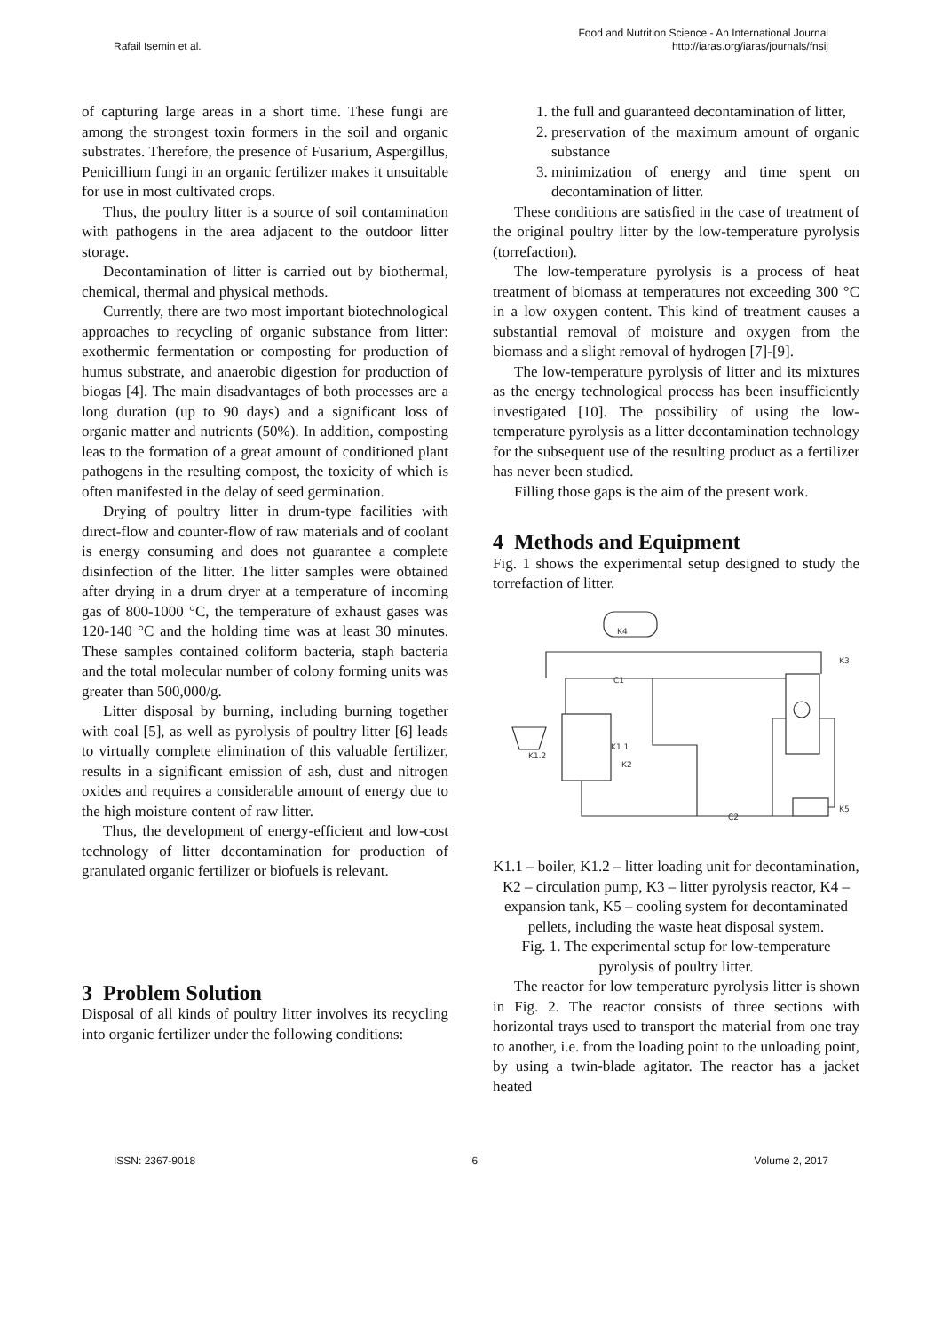Rafail Isemin et al. Food and Nutrition Science - An International Journal
http://iaras.org/iaras/journals/fnsij
of capturing large areas in a short time. These fungi are among the strongest toxin formers in the soil and organic substrates. Therefore, the presence of Fusarium, Aspergillus, Penicillium fungi in an organic fertilizer makes it unsuitable for use in most cultivated crops.
Thus, the poultry litter is a source of soil contamination with pathogens in the area adjacent to the outdoor litter storage.
Decontamination of litter is carried out by biothermal, chemical, thermal and physical methods.
Currently, there are two most important biotechnological approaches to recycling of organic substance from litter: exothermic fermentation or composting for production of humus substrate, and anaerobic digestion for production of biogas [4]. The main disadvantages of both processes are a long duration (up to 90 days) and a significant loss of organic matter and nutrients (50%). In addition, composting leas to the formation of a great amount of conditioned plant pathogens in the resulting compost, the toxicity of which is often manifested in the delay of seed germination.
Drying of poultry litter in drum-type facilities with direct-flow and counter-flow of raw materials and of coolant is energy consuming and does not guarantee a complete disinfection of the litter. The litter samples were obtained after drying in a drum dryer at a temperature of incoming gas of 800-1000 °C, the temperature of exhaust gases was 120-140 °C and the holding time was at least 30 minutes. These samples contained coliform bacteria, staph bacteria and the total molecular number of colony forming units was greater than 500,000/g.
Litter disposal by burning, including burning together with coal [5], as well as pyrolysis of poultry litter [6] leads to virtually complete elimination of this valuable fertilizer, results in a significant emission of ash, dust and nitrogen oxides and requires a considerable amount of energy due to the high moisture content of raw litter.
Thus, the development of energy-efficient and low-cost technology of litter decontamination for production of granulated organic fertilizer or biofuels is relevant.
3 Problem Solution
Disposal of all kinds of poultry litter involves its recycling into organic fertilizer under the following conditions:
1. the full and guaranteed decontamination of litter,
2. preservation of the maximum amount of organic substance
3. minimization of energy and time spent on decontamination of litter.
These conditions are satisfied in the case of treatment of the original poultry litter by the low-temperature pyrolysis (torrefaction).
The low-temperature pyrolysis is a process of heat treatment of biomass at temperatures not exceeding 300 °C in a low oxygen content. This kind of treatment causes a substantial removal of moisture and oxygen from the biomass and a slight removal of hydrogen [7]-[9].
The low-temperature pyrolysis of litter and its mixtures as the energy technological process has been insufficiently investigated [10]. The possibility of using the low-temperature pyrolysis as a litter decontamination technology for the subsequent use of the resulting product as a fertilizer has never been studied.
Filling those gaps is the aim of the present work.
4 Methods and Equipment
Fig. 1 shows the experimental setup designed to study the torrefaction of litter.
C1
K1.1
K1.2
K4
K3
K5
C2
K2
K1.1 – boiler, K1.2 – litter loading unit for decontamination, K2 – circulation pump, K3 – litter pyrolysis reactor, K4 – expansion tank, K5 – cooling system for decontaminated pellets, including the waste heat disposal system.
Fig. 1. The experimental setup for low-temperature pyrolysis of poultry litter.
The reactor for low temperature pyrolysis litter is shown in Fig. 2. The reactor consists of three sections with horizontal trays used to transport the material from one tray to another, i.e. from the loading point to the unloading point, by using a twin-blade agitator. The reactor has a jacket heated
ISSN: 2367-9018 6 Volume 2, 2017